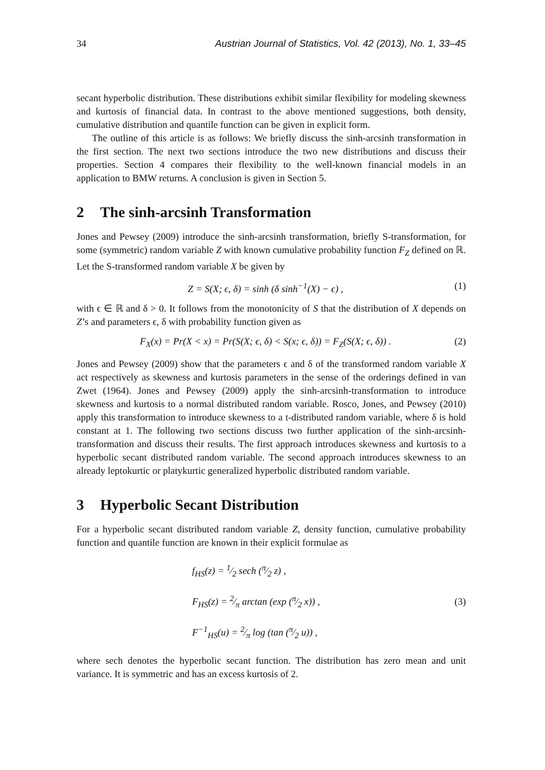34 Austrian Journal of Statistics, Vol. 42 (2013), No. 1, 33–45
secant hyperbolic distribution. These distributions exhibit similar flexibility for modeling skewness and kurtosis of financial data. In contrast to the above mentioned suggestions, both density, cumulative distribution and quantile function can be given in explicit form.
The outline of this article is as follows: We briefly discuss the sinh-arcsinh transformation in the first section. The next two sections introduce the two new distributions and discuss their properties. Section 4 compares their flexibility to the well-known financial models in an application to BMW returns. A conclusion is given in Section 5.
2 The sinh-arcsinh Transformation
Jones and Pewsey (2009) introduce the sinh-arcsinh transformation, briefly S-transformation, for some (symmetric) random variable Z with known cumulative probability function F<sub>Z</sub> defined on ℝ. Let the S-transformed random variable X be given by
Z = S(X; ϵ, δ) = sinh (δ sinh<sup>−1</sup>(X) − ϵ) , (1)
with ϵ ∈ ℝ and δ > 0. It follows from the monotonicity of S that the distribution of X depends on Z’s and parameters ϵ, δ with probability function given as
F<sub>X</sub>(x) = Pr(X < x) = Pr(S(X; ϵ, δ) < S(x; ϵ, δ)) = F<sub>Z</sub>(S(X; ϵ, δ)) . (2)
Jones and Pewsey (2009) show that the parameters ϵ and δ of the transformed random variable X act respectively as skewness and kurtosis parameters in the sense of the orderings defined in van Zwet (1964). Jones and Pewsey (2009) apply the sinh-arcsinh-transformation to introduce skewness and kurtosis to a normal distributed random variable. Rosco, Jones, and Pewsey (2010) apply this transformation to introduce skewness to a t-distributed random variable, where δ is hold constant at 1. The following two sections discuss two further application of the sinh-arcsinh-transformation and discuss their results. The first approach introduces skewness and kurtosis to a hyperbolic secant distributed random variable. The second approach introduces skewness to an already leptokurtic or platykurtic generalized hyperbolic distributed random variable.
3 Hyperbolic Secant Distribution
For a hyperbolic secant distributed random variable Z, density function, cumulative probability function and quantile function are known in their explicit formulae as
f<sub>HS</sub>(z) = 1⁄2 sech (π⁄2 z) ,
F<sub>HS</sub>(z) = 2⁄π arctan (exp (π⁄2 x)) ,
F<sup>−1</sup><sub>HS</sub>(u) = 2⁄π log (tan (π⁄2 u)) ,
(3)
where sech denotes the hyperbolic secant function. The distribution has zero mean and unit variance. It is symmetric and has an excess kurtosis of 2.